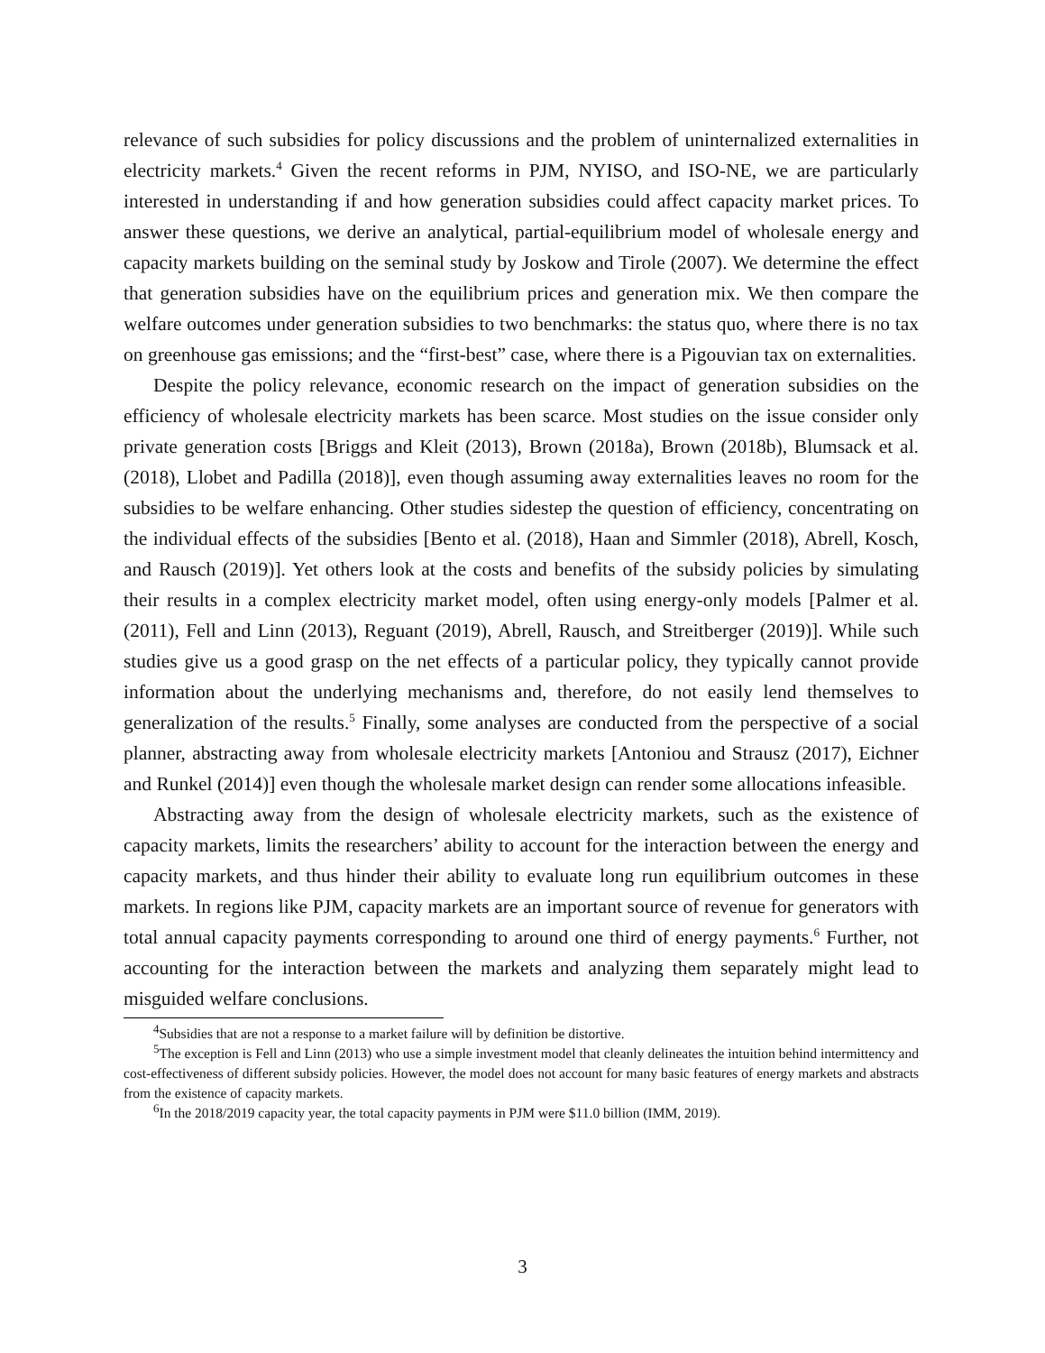relevance of such subsidies for policy discussions and the problem of uninternalized externalities in electricity markets.<sup>4</sup> Given the recent reforms in PJM, NYISO, and ISO-NE, we are particularly interested in understanding if and how generation subsidies could affect capacity market prices. To answer these questions, we derive an analytical, partial-equilibrium model of wholesale energy and capacity markets building on the seminal study by Joskow and Tirole (2007). We determine the effect that generation subsidies have on the equilibrium prices and generation mix. We then compare the welfare outcomes under generation subsidies to two benchmarks: the status quo, where there is no tax on greenhouse gas emissions; and the “first-best” case, where there is a Pigouvian tax on externalities.
Despite the policy relevance, economic research on the impact of generation subsidies on the efficiency of wholesale electricity markets has been scarce. Most studies on the issue consider only private generation costs [Briggs and Kleit (2013), Brown (2018a), Brown (2018b), Blumsack et al. (2018), Llobet and Padilla (2018)], even though assuming away externalities leaves no room for the subsidies to be welfare enhancing. Other studies sidestep the question of efficiency, concentrating on the individual effects of the subsidies [Bento et al. (2018), Haan and Simmler (2018), Abrell, Kosch, and Rausch (2019)]. Yet others look at the costs and benefits of the subsidy policies by simulating their results in a complex electricity market model, often using energy-only models [Palmer et al. (2011), Fell and Linn (2013), Reguant (2019), Abrell, Rausch, and Streitberger (2019)]. While such studies give us a good grasp on the net effects of a particular policy, they typically cannot provide information about the underlying mechanisms and, therefore, do not easily lend themselves to generalization of the results.<sup>5</sup> Finally, some analyses are conducted from the perspective of a social planner, abstracting away from wholesale electricity markets [Antoniou and Strausz (2017), Eichner and Runkel (2014)] even though the wholesale market design can render some allocations infeasible.
Abstracting away from the design of wholesale electricity markets, such as the existence of capacity markets, limits the researchers’ ability to account for the interaction between the energy and capacity markets, and thus hinder their ability to evaluate long run equilibrium outcomes in these markets. In regions like PJM, capacity markets are an important source of revenue for generators with total annual capacity payments corresponding to around one third of energy payments.<sup>6</sup> Further, not accounting for the interaction between the markets and analyzing them separately might lead to misguided welfare conclusions.
<sup>4</sup> Subsidies that are not a response to a market failure will by definition be distortive.
<sup>5</sup> The exception is Fell and Linn (2013) who use a simple investment model that cleanly delineates the intuition behind intermittency and cost-effectiveness of different subsidy policies. However, the model does not account for many basic features of energy markets and abstracts from the existence of capacity markets.
<sup>6</sup> In the 2018/2019 capacity year, the total capacity payments in PJM were $11.0 billion (IMM, 2019).
3